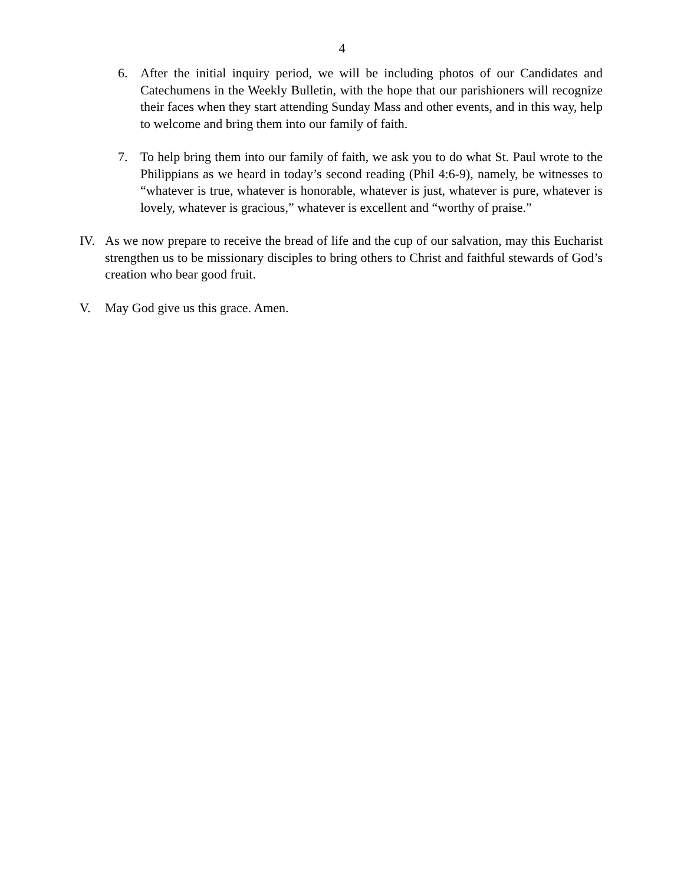4
6. After the initial inquiry period, we will be including photos of our Candidates and Catechumens in the Weekly Bulletin, with the hope that our parishioners will recognize their faces when they start attending Sunday Mass and other events, and in this way, help to welcome and bring them into our family of faith.
7. To help bring them into our family of faith, we ask you to do what St. Paul wrote to the Philippians as we heard in today’s second reading (Phil 4:6-9), namely, be witnesses to “whatever is true, whatever is honorable, whatever is just, whatever is pure, whatever is lovely, whatever is gracious,” whatever is excellent and “worthy of praise.”
IV. As we now prepare to receive the bread of life and the cup of our salvation, may this Eucharist strengthen us to be missionary disciples to bring others to Christ and faithful stewards of God’s creation who bear good fruit.
V. May God give us this grace. Amen.